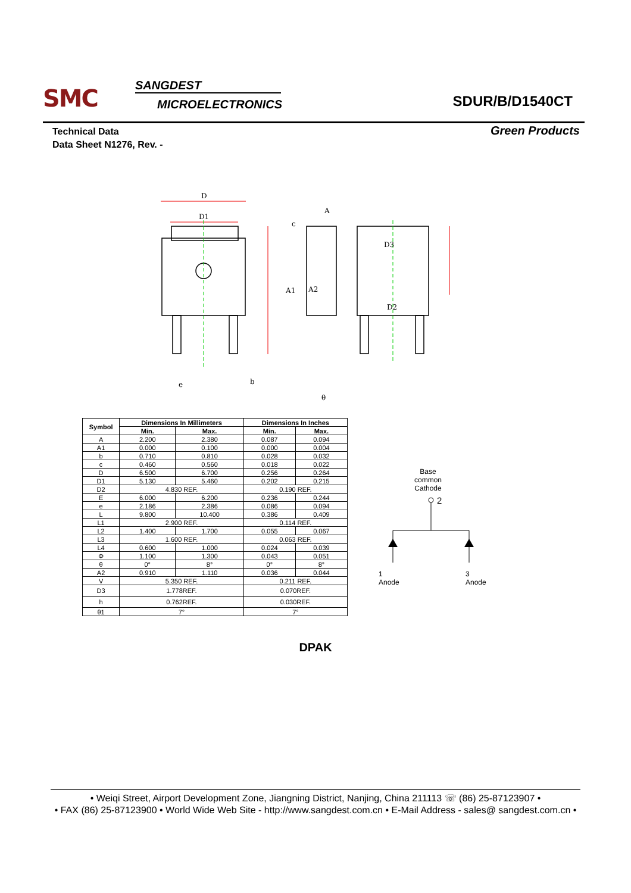SMC SANGDEST
MICROELECTRONICS SDUR/B/D1540CT
Technical Data
Data Sheet N1276, Rev. -
Green Products
D
D1
A
c
A2
A1
D3
D2
θ
e
b
| Symbol | Dimensions In Millimeters | | Dimensions In Inches | |
| --- | --- | --- | --- | --- |
| | Min. | Max. | Min. | Max. |
| A | 2.200 | 2.380 | 0.087 | 0.094 |
| A1 | 0.000 | 0.100 | 0.000 | 0.004 |
| b | 0.710 | 0.810 | 0.028 | 0.032 |
| c | 0.460 | 0.560 | 0.018 | 0.022 |
| D | 6.500 | 6.700 | 0.256 | 0.264 |
| D1 | 5.130 | 5.460 | 0.202 | 0.215 |
| D2 | 4.830 REF. | | 0.190 REF. | |
| E | 6.000 | 6.200 | 0.236 | 0.244 |
| e | 2.186 | 2.386 | 0.086 | 0.094 |
| L | 9.800 | 10.400 | 0.386 | 0.409 |
| L1 | 2.900 REF. | | 0.114 REF. | |
| L2 | 1.400 | 1.700 | 0.055 | 0.067 |
| L3 | 1.600 REF. | | 0.063 REF. | |
| L4 | 0.600 | 1.000 | 0.024 | 0.039 |
| Φ | 1.100 | 1.300 | 0.043 | 0.051 |
| θ | 0° | 8° | 0° | 8° |
| A2 | 0.910 | 1.110 | 0.036 | 0.044 |
| V | 5.350 REF. | | 0.211 REF. | |
| D3 | 1.778REF. | | 0.070REF. | |
| h | 0.762REF. | | 0.030REF. | |
| θ1 | 7° | | 7° | |
Base
common
Cathode
2
1
Anode
3
Anode
DPAK
• Weiqi Street, Airport Development Zone, Jiangning District, Nanjing, China 211113 ☏ (86) 25-87123907 •
• FAX (86) 25-87123900 • World Wide Web Site - http://www.sangdest.com.cn • E-Mail Address - sales@ sangdest.com.cn •